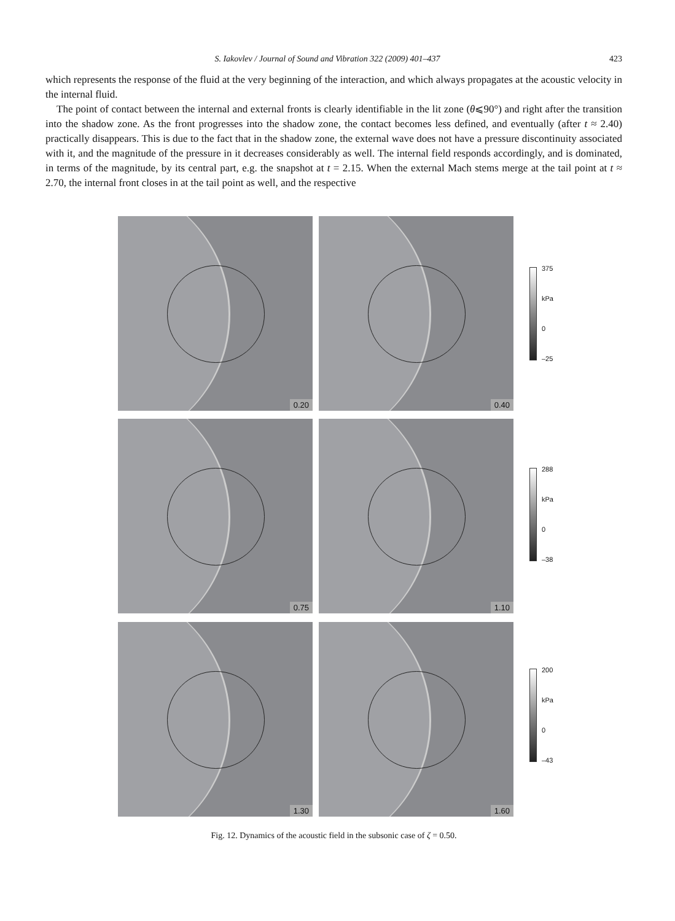S. Iakovlev / Journal of Sound and Vibration 322 (2009) 401–437 423
which represents the response of the fluid at the very beginning of the interaction, and which always propagates at the acoustic velocity in the internal fluid.
The point of contact between the internal and external fronts is clearly identifiable in the lit zone (θ⩽90°) and right after the transition into the shadow zone. As the front progresses into the shadow zone, the contact becomes less defined, and eventually (after t ≈ 2.40) practically disappears. This is due to the fact that in the shadow zone, the external wave does not have a pressure discontinuity associated with it, and the magnitude of the pressure in it decreases considerably as well. The internal field responds accordingly, and is dominated, in terms of the magnitude, by its central part, e.g. the snapshot at t = 2.15. When the external Mach stems merge at the tail point at t ≈ 2.70, the internal front closes in at the tail point as well, and the respective
0.20
0.40
0.75
1.10
1.30
1.60
375
kPa
0
–25
288
kPa
0
–38
200
kPa
0
–43
Fig. 12. Dynamics of the acoustic field in the subsonic case of ζ = 0.50.